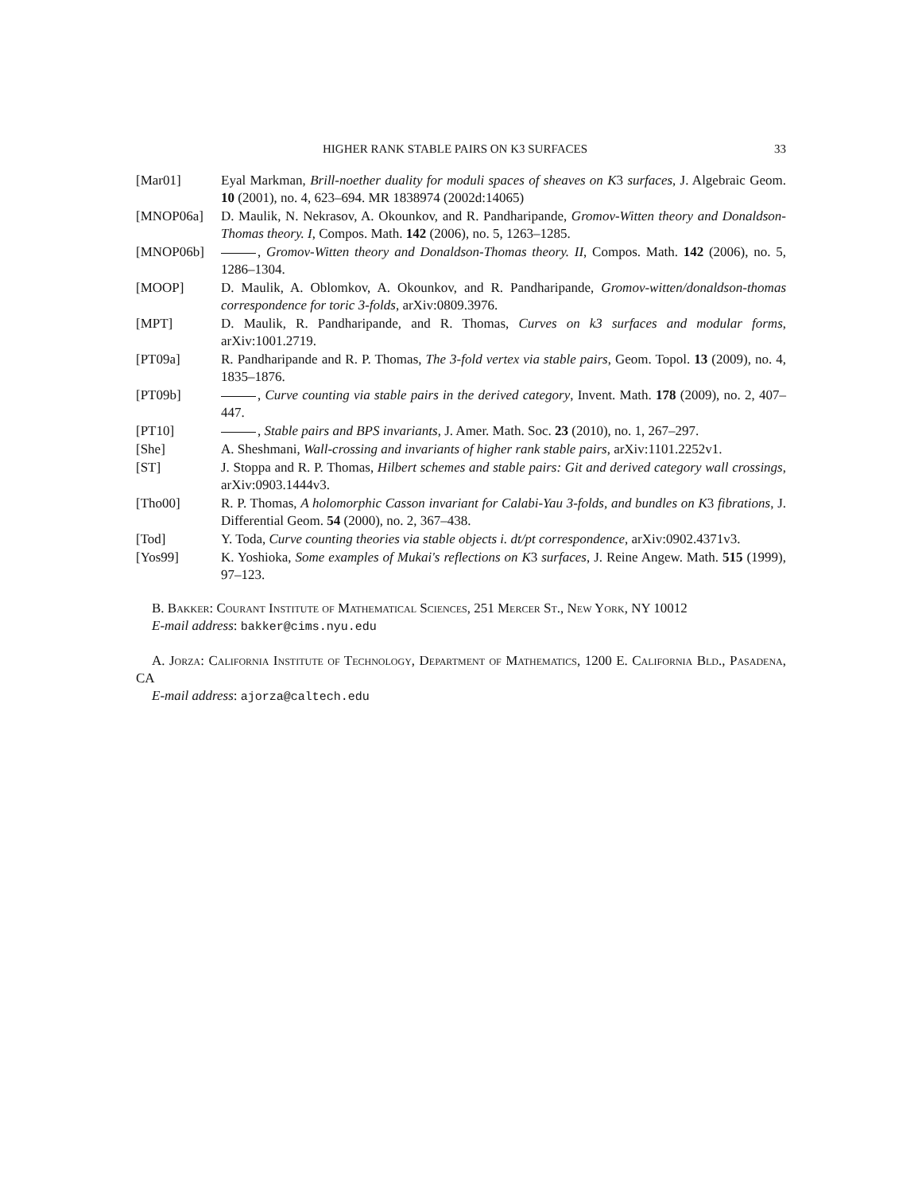HIGHER RANK STABLE PAIRS ON K3 SURFACES 33
[Mar01] Eyal Markman, Brill-noether duality for moduli spaces of sheaves on K3 surfaces, J. Algebraic Geom. 10 (2001), no. 4, 623–694. MR 1838974 (2002d:14065)
[MNOP06a] D. Maulik, N. Nekrasov, A. Okounkov, and R. Pandharipande, Gromov-Witten theory and Donaldson-Thomas theory. I, Compos. Math. 142 (2006), no. 5, 1263–1285.
[MNOP06b] , Gromov-Witten theory and Donaldson-Thomas theory. II, Compos. Math. 142 (2006), no. 5, 1286–1304.
[MOOP] D. Maulik, A. Oblomkov, A. Okounkov, and R. Pandharipande, Gromov-witten/donaldson-thomas correspondence for toric 3-folds, arXiv:0809.3976.
[MPT] D. Maulik, R. Pandharipande, and R. Thomas, Curves on k3 surfaces and modular forms, arXiv:1001.2719.
[PT09a] R. Pandharipande and R. P. Thomas, The 3-fold vertex via stable pairs, Geom. Topol. 13 (2009), no. 4, 1835–1876.
[PT09b] , Curve counting via stable pairs in the derived category, Invent. Math. 178 (2009), no. 2, 407–447.
[PT10] , Stable pairs and BPS invariants, J. Amer. Math. Soc. 23 (2010), no. 1, 267–297.
[She] A. Sheshmani, Wall-crossing and invariants of higher rank stable pairs, arXiv:1101.2252v1.
[ST] J. Stoppa and R. P. Thomas, Hilbert schemes and stable pairs: Git and derived category wall crossings, arXiv:0903.1444v3.
[Tho00] R. P. Thomas, A holomorphic Casson invariant for Calabi-Yau 3-folds, and bundles on K3 fibrations, J. Differential Geom. 54 (2000), no. 2, 367–438.
[Tod] Y. Toda, Curve counting theories via stable objects i. dt/pt correspondence, arXiv:0902.4371v3.
[Yos99] K. Yoshioka, Some examples of Mukai's reflections on K3 surfaces, J. Reine Angew. Math. 515 (1999), 97–123.
B. Bakker: Courant Institute of Mathematical Sciences, 251 Mercer St., New York, NY 10012
E-mail address: bakker@cims.nyu.edu
A. Jorza: California Institute of Technology, Department of Mathematics, 1200 E. California Bld., Pasadena, CA
E-mail address: ajorza@caltech.edu